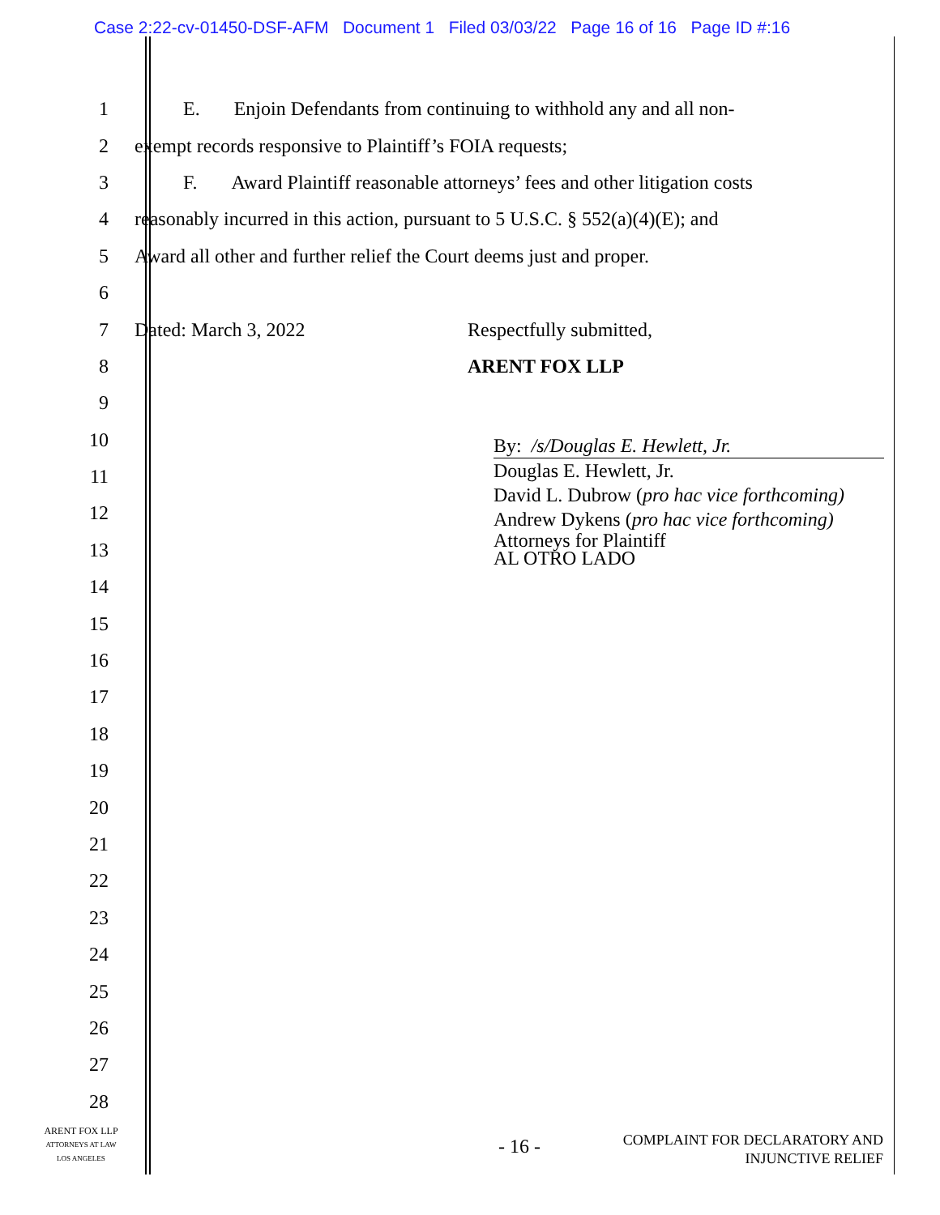Case 2:22-cv-01450-DSF-AFM Document 1 Filed 03/03/22 Page 16 of 16 Page ID #:16
1 E. Enjoin Defendants from continuing to withhold any and all non-
2 exempt records responsive to Plaintiff’s FOIA requests;
3 F. Award Plaintiff reasonable attorneys’ fees and other litigation costs
4 reasonably incurred in this action, pursuant to 5 U.S.C. § 552(a)(4)(E); and
5 Award all other and further relief the Court deems just and proper.
6
7 Dated: March 3, 2022 Respectfully submitted,
8 ARENT FOX LLP
9
10
11
12
13
14
15
16
17
18
19
20
21
22
23
24
25
26
27
28
By: /s/Douglas E. Hewlett, Jr.
Douglas E. Hewlett, Jr.
David L. Dubrow (pro hac vice forthcoming)
Andrew Dykens (pro hac vice forthcoming)
Attorneys for Plaintiff
AL OTRO LADO
ARENT FOX LLP
ATTORNEYS AT LAW
LOS ANGELES
- 16 -
COMPLAINT FOR DECLARATORY AND
INJUNCTIVE RELIEF